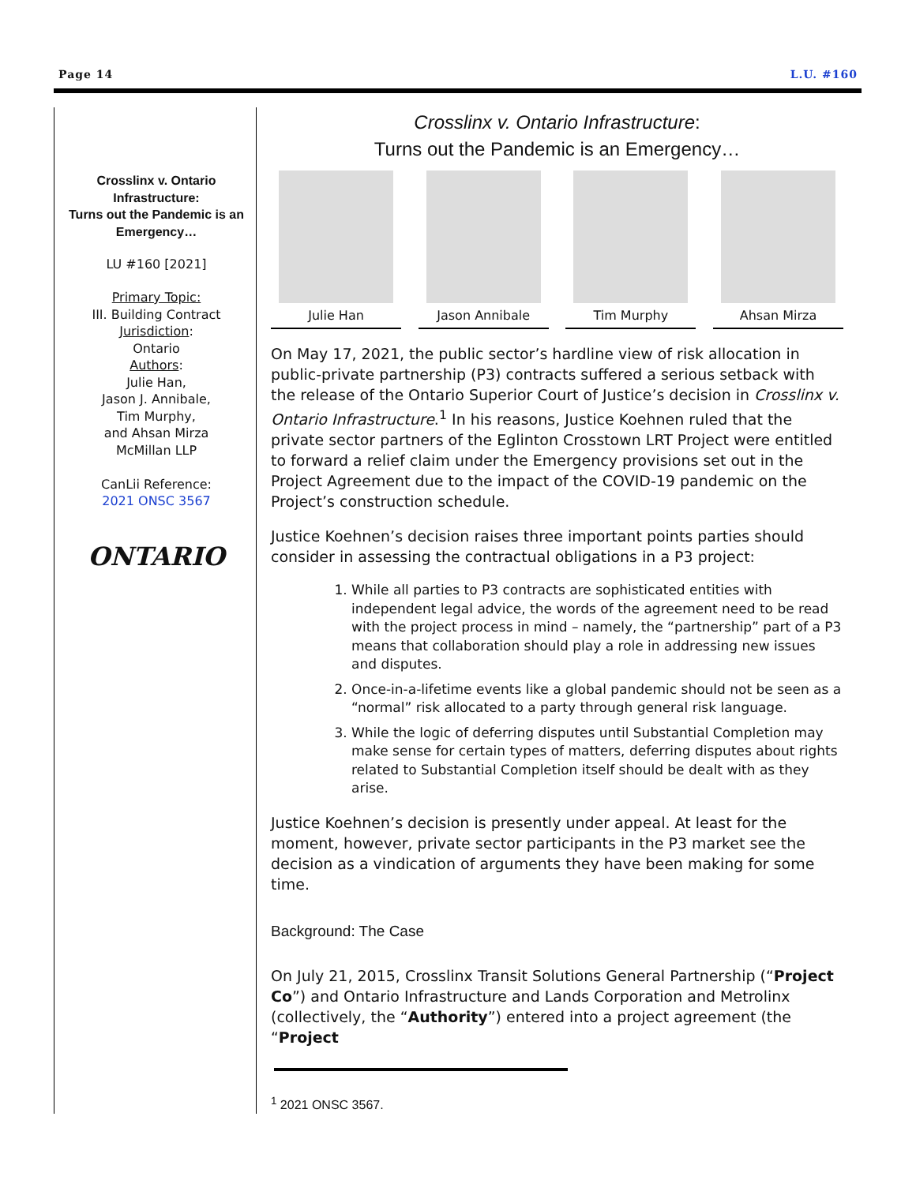Page 14 L.U. #160
Crosslinx v. Ontario Infrastructure:
Turns out the Pandemic is an Emergency…
LU #160 [2021]
Primary Topic:
III. Building Contract
Jurisdiction:
Ontario
Authors:
Julie Han,
Jason J. Annibale,
Tim Murphy,
and Ahsan Mirza
McMillan LLP
CanLii Reference:
2021 ONSC 3567
ONTARIO
Crosslinx v. Ontario Infrastructure:
Turns out the Pandemic is an Emergency…
Julie Han Jason Annibale Tim Murphy Ahsan Mirza
On May 17, 2021, the public sector’s hardline view of risk allocation in public-private partnership (P3) contracts suffered a serious setback with the release of the Ontario Superior Court of Justice’s decision in Crosslinx v. Ontario Infrastructure.<sup>1</sup> In his reasons, Justice Koehnen ruled that the private sector partners of the Eglinton Crosstown LRT Project were entitled to forward a relief claim under the Emergency provisions set out in the Project Agreement due to the impact of the COVID-19 pandemic on the Project’s construction schedule.
Justice Koehnen’s decision raises three important points parties should consider in assessing the contractual obligations in a P3 project:
1. While all parties to P3 contracts are sophisticated entities with independent legal advice, the words of the agreement need to be read with the project process in mind – namely, the “partnership” part of a P3 means that collaboration should play a role in addressing new issues and disputes.
2. Once-in-a-lifetime events like a global pandemic should not be seen as a “normal” risk allocated to a party through general risk language.
3. While the logic of deferring disputes until Substantial Completion may make sense for certain types of matters, deferring disputes about rights related to Substantial Completion itself should be dealt with as they arise.
Justice Koehnen’s decision is presently under appeal. At least for the moment, however, private sector participants in the P3 market see the decision as a vindication of arguments they have been making for some time.
Background: The Case
On July 21, 2015, Crosslinx Transit Solutions General Partnership (“Project Co”) and Ontario Infrastructure and Lands Corporation and Metrolinx (collectively, the “Authority”) entered into a project agreement (the “Project
<sup>1</sup> 2021 ONSC 3567.